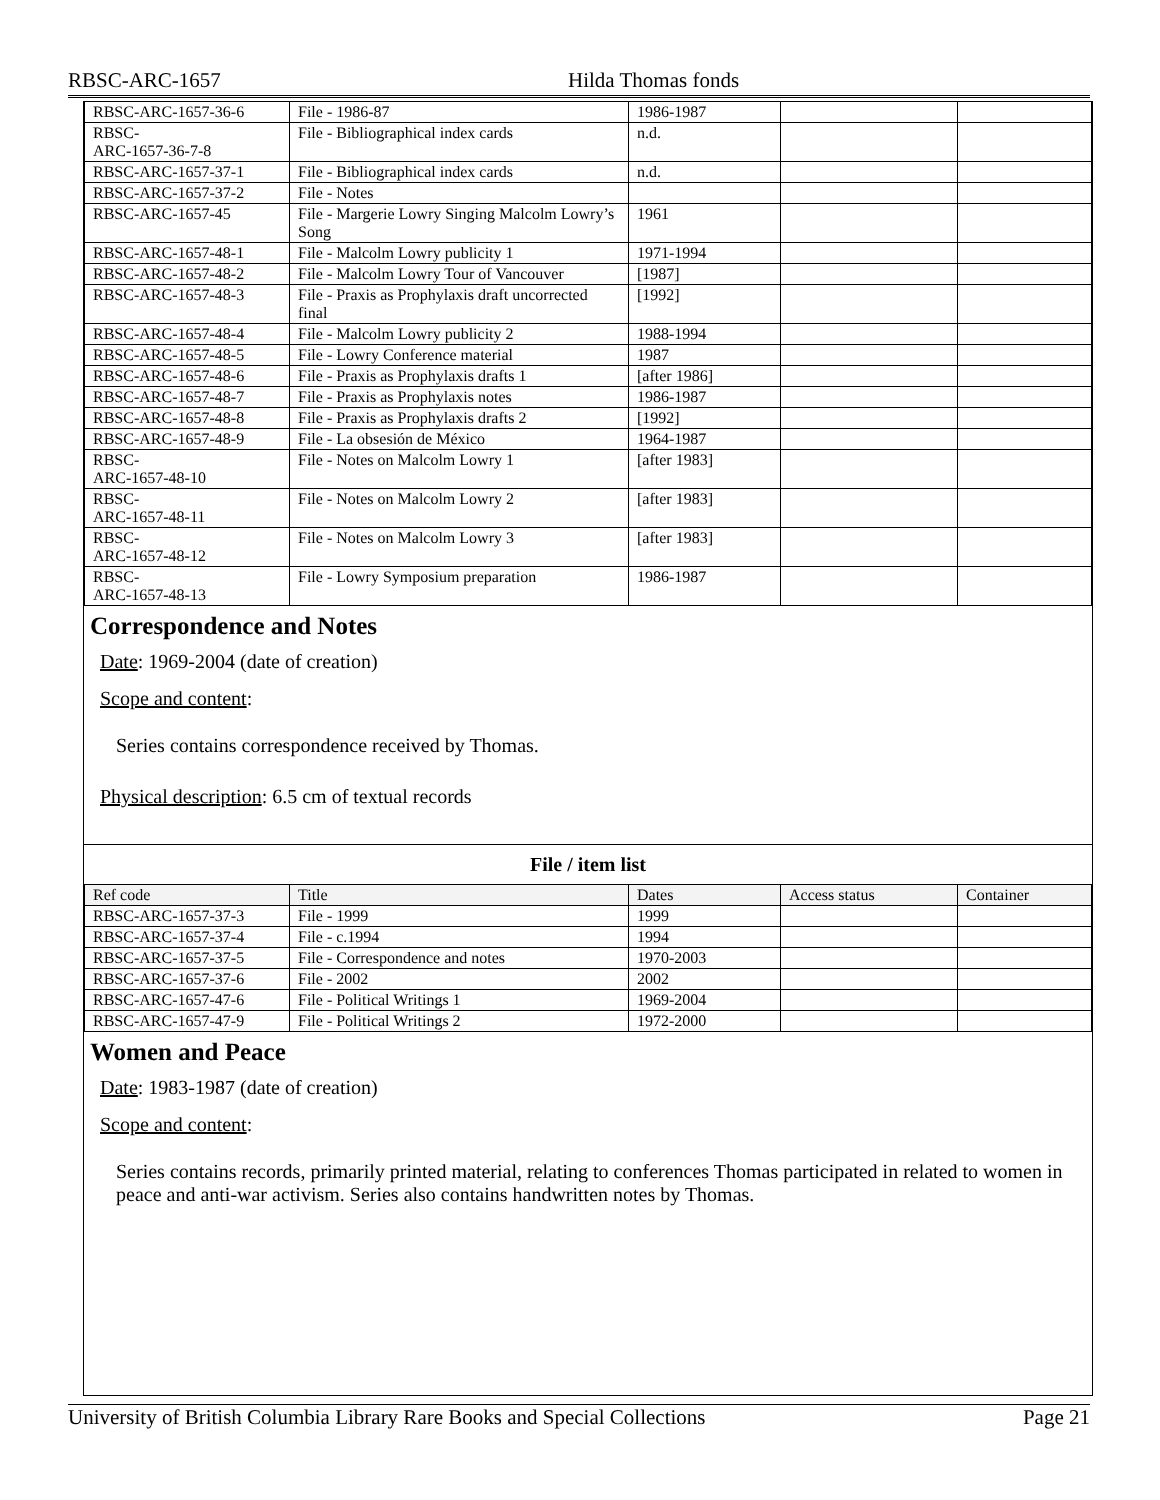RBSC-ARC-1657 Hilda Thomas fonds
| RBSC-ARC-1657-36-6 | File - 1986-87 | 1986-1987 | | |
| RBSC- ARC-1657-36-7-8 | File - Bibliographical index cards | n.d. | | |
| RBSC-ARC-1657-37-1 | File - Bibliographical index cards | n.d. | | |
| RBSC-ARC-1657-37-2 | File - Notes | | | |
| RBSC-ARC-1657-45 | File - Margerie Lowry Singing Malcolm Lowry’s Song | 1961 | | |
| RBSC-ARC-1657-48-1 | File - Malcolm Lowry publicity 1 | 1971-1994 | | |
| RBSC-ARC-1657-48-2 | File - Malcolm Lowry Tour of Vancouver | [1987] | | |
| RBSC-ARC-1657-48-3 | File - Praxis as Prophylaxis draft uncorrected final | [1992] | | |
| RBSC-ARC-1657-48-4 | File - Malcolm Lowry publicity 2 | 1988-1994 | | |
| RBSC-ARC-1657-48-5 | File - Lowry Conference material | 1987 | | |
| RBSC-ARC-1657-48-6 | File - Praxis as Prophylaxis drafts 1 | [after 1986] | | |
| RBSC-ARC-1657-48-7 | File - Praxis as Prophylaxis notes | 1986-1987 | | |
| RBSC-ARC-1657-48-8 | File - Praxis as Prophylaxis drafts 2 | [1992] | | |
| RBSC-ARC-1657-48-9 | File - La obsesión de México | 1964-1987 | | |
| RBSC- ARC-1657-48-10 | File - Notes on Malcolm Lowry 1 | [after 1983] | | |
| RBSC- ARC-1657-48-11 | File - Notes on Malcolm Lowry 2 | [after 1983] | | |
| RBSC- ARC-1657-48-12 | File - Notes on Malcolm Lowry 3 | [after 1983] | | |
| RBSC- ARC-1657-48-13 | File - Lowry Symposium preparation | 1986-1987 | | |
Correspondence and Notes
Date: 1969-2004 (date of creation)
Scope and content:
Series contains correspondence received by Thomas.
Physical description: 6.5 cm of textual records
File / item list
| Ref code | Title | Dates | Access status | Container |
| RBSC-ARC-1657-37-3 | File - 1999 | 1999 | | |
| RBSC-ARC-1657-37-4 | File - c.1994 | 1994 | | |
| RBSC-ARC-1657-37-5 | File - Correspondence and notes | 1970-2003 | | |
| RBSC-ARC-1657-37-6 | File - 2002 | 2002 | | |
| RBSC-ARC-1657-47-6 | File - Political Writings 1 | 1969-2004 | | |
| RBSC-ARC-1657-47-9 | File - Political Writings 2 | 1972-2000 | | |
Women and Peace
Date: 1983-1987 (date of creation)
Scope and content:
Series contains records, primarily printed material, relating to conferences Thomas participated in related to women in peace and anti-war activism. Series also contains handwritten notes by Thomas.
University of British Columbia Library Rare Books and Special Collections Page 21